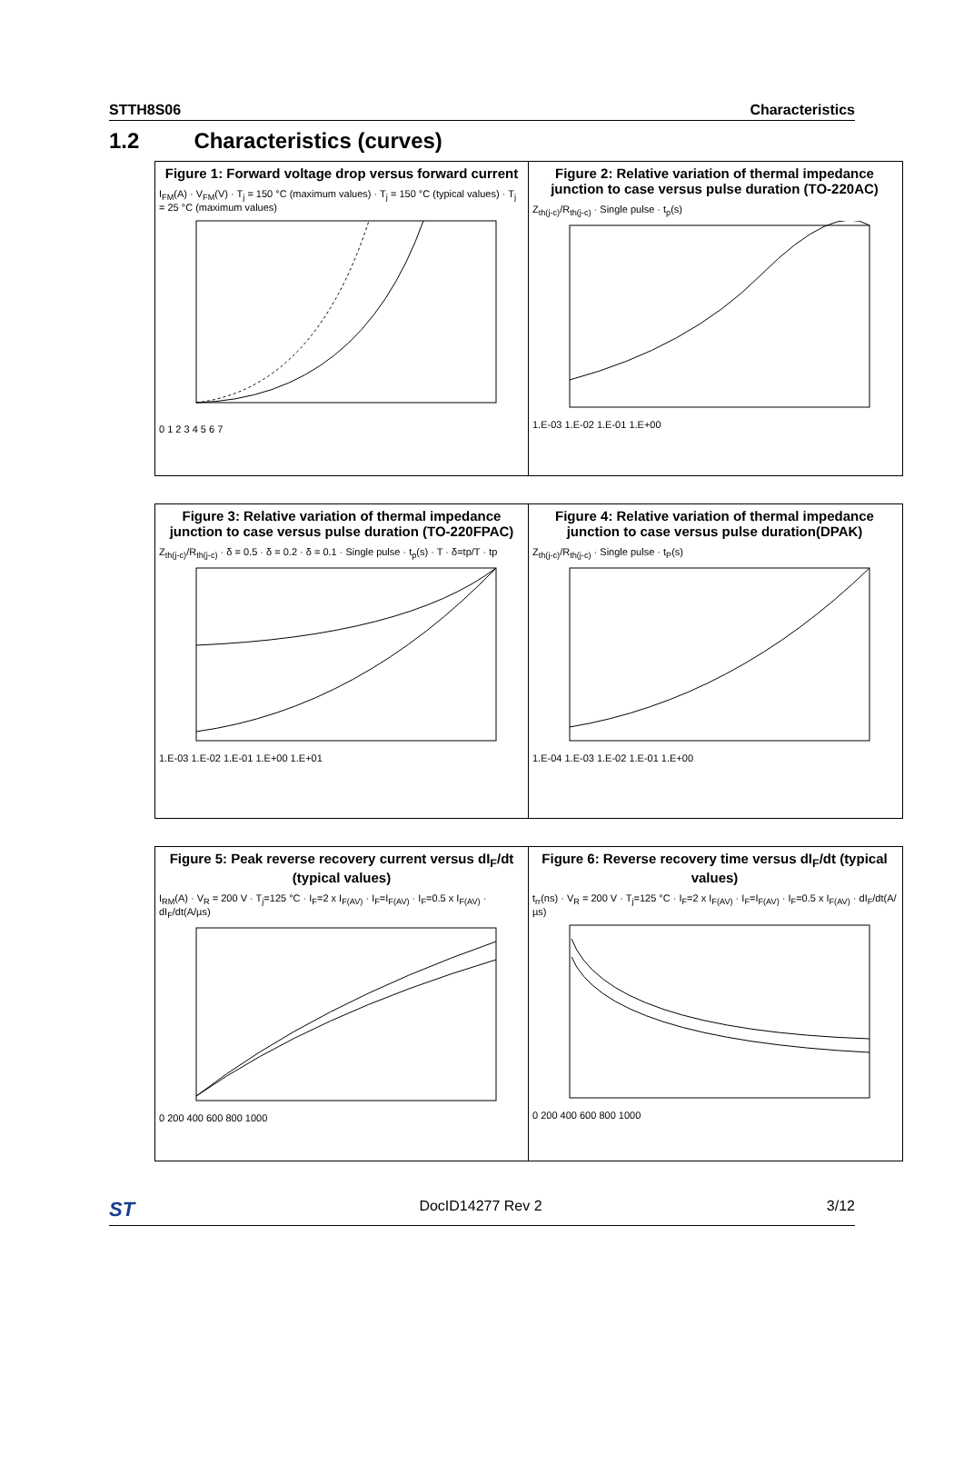STTH8S06 Characteristics
1.2 Characteristics (curves)
Figure 1: Forward voltage drop versus forward current
I<sub>FM</sub>(A) · V<sub>FM</sub>(V) · T<sub>j</sub> = 150 °C (maximum values) · T<sub>j</sub> = 150 °C (typical values) · T<sub>j</sub> = 25 °C (maximum values)
0 1 2 3 4 5 6 7
Figure 2: Relative variation of thermal impedance junction to case versus pulse duration (TO-220AC)
Z<sub>th(j-c)</sub>/R<sub>th(j-c)</sub> · Single pulse · t<sub>p</sub>(s)
1.E-03 1.E-02 1.E-01 1.E+00
Figure 3: Relative variation of thermal impedance junction to case versus pulse duration (TO-220FPAC)
Z<sub>th(j-c)</sub>/R<sub>th(j-c)</sub> · δ = 0.5 · δ = 0.2 · δ = 0.1 · Single pulse · t<sub>p</sub>(s) · T · δ=tp/T · tp
1.E-03 1.E-02 1.E-01 1.E+00 1.E+01
Figure 4: Relative variation of thermal impedance junction to case versus pulse duration(DPAK)
Z<sub>th(j-c)</sub>/R<sub>th(j-c)</sub> · Single pulse · t<sub>P</sub>(s)
1.E-04 1.E-03 1.E-02 1.E-01 1.E+00
Figure 5: Peak reverse recovery current versus dI<sub>F</sub>/dt (typical values)
I<sub>RM</sub>(A) · V<sub>R</sub> = 200 V · T<sub>j</sub>=125 °C · I<sub>F</sub>=2 x I<sub>F(AV)</sub> · I<sub>F</sub>=I<sub>F(AV)</sub> · I<sub>F</sub>=0.5 x I<sub>F(AV)</sub> · dI<sub>F</sub>/dt(A/µs)
0 200 400 600 800 1000
Figure 6: Reverse recovery time versus dI<sub>F</sub>/dt (typical values)
t<sub>rr</sub>(ns) · V<sub>R</sub> = 200 V · T<sub>j</sub>=125 °C · I<sub>F</sub>=2 x I<sub>F(AV)</sub> · I<sub>F</sub>=I<sub>F(AV)</sub> · I<sub>F</sub>=0.5 x I<sub>F(AV)</sub> · dI<sub>F</sub>/dt(A/µs)
0 200 400 600 800 1000
ST DocID14277 Rev 2 3/12